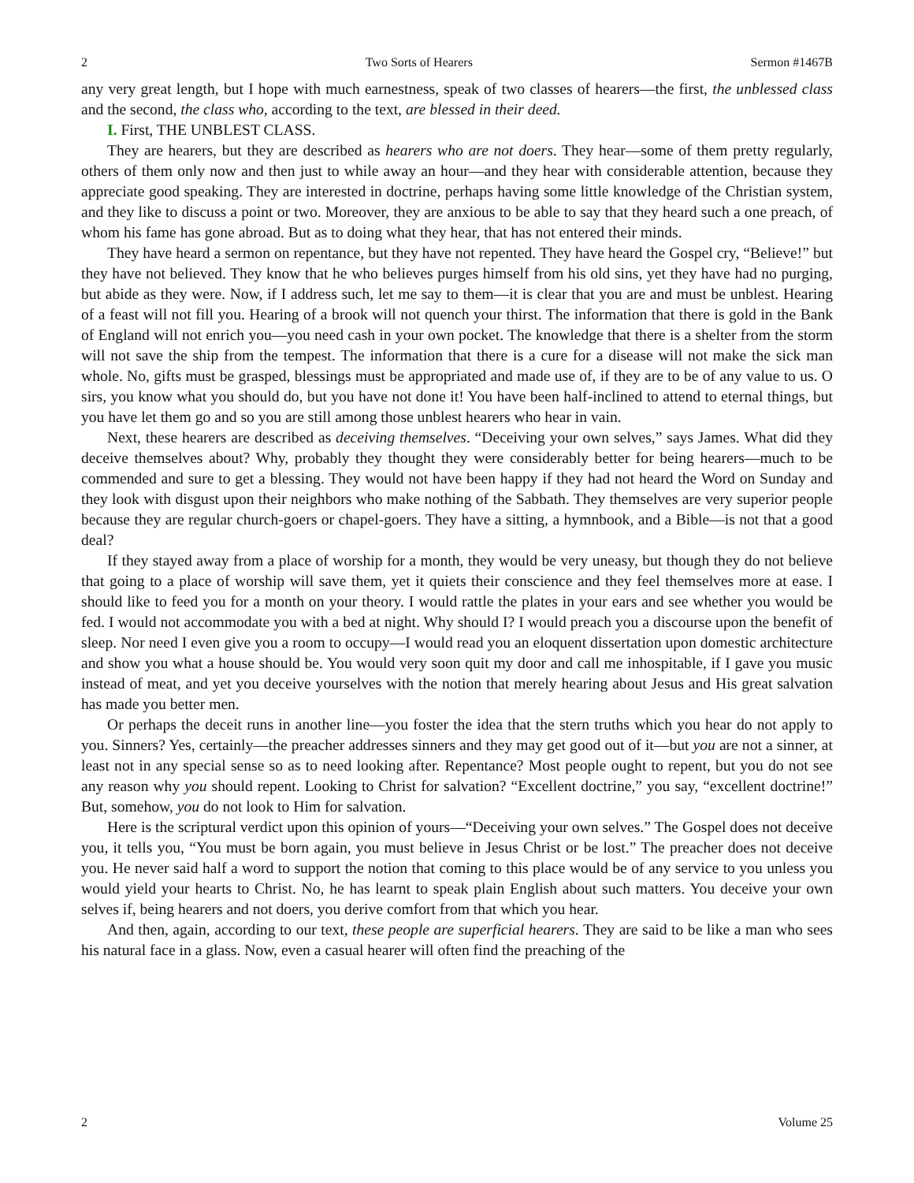2 Two Sorts of Hearers Sermon #1467B
any very great length, but I hope with much earnestness, speak of two classes of hearers—the first, the unblessed class and the second, the class who, according to the text, are blessed in their deed.
I. First, THE UNBLEST CLASS.
They are hearers, but they are described as hearers who are not doers. They hear—some of them pretty regularly, others of them only now and then just to while away an hour—and they hear with considerable attention, because they appreciate good speaking. They are interested in doctrine, perhaps having some little knowledge of the Christian system, and they like to discuss a point or two. Moreover, they are anxious to be able to say that they heard such a one preach, of whom his fame has gone abroad. But as to doing what they hear, that has not entered their minds.
They have heard a sermon on repentance, but they have not repented. They have heard the Gospel cry, “Believe!” but they have not believed. They know that he who believes purges himself from his old sins, yet they have had no purging, but abide as they were. Now, if I address such, let me say to them—it is clear that you are and must be unblest. Hearing of a feast will not fill you. Hearing of a brook will not quench your thirst. The information that there is gold in the Bank of England will not enrich you—you need cash in your own pocket. The knowledge that there is a shelter from the storm will not save the ship from the tempest. The information that there is a cure for a disease will not make the sick man whole. No, gifts must be grasped, blessings must be appropriated and made use of, if they are to be of any value to us. O sirs, you know what you should do, but you have not done it! You have been half-inclined to attend to eternal things, but you have let them go and so you are still among those unblest hearers who hear in vain.
Next, these hearers are described as deceiving themselves. “Deceiving your own selves,” says James. What did they deceive themselves about? Why, probably they thought they were considerably better for being hearers—much to be commended and sure to get a blessing. They would not have been happy if they had not heard the Word on Sunday and they look with disgust upon their neighbors who make nothing of the Sabbath. They themselves are very superior people because they are regular church-goers or chapel-goers. They have a sitting, a hymnbook, and a Bible—is not that a good deal?
If they stayed away from a place of worship for a month, they would be very uneasy, but though they do not believe that going to a place of worship will save them, yet it quiets their conscience and they feel themselves more at ease. I should like to feed you for a month on your theory. I would rattle the plates in your ears and see whether you would be fed. I would not accommodate you with a bed at night. Why should I? I would preach you a discourse upon the benefit of sleep. Nor need I even give you a room to occupy—I would read you an eloquent dissertation upon domestic architecture and show you what a house should be. You would very soon quit my door and call me inhospitable, if I gave you music instead of meat, and yet you deceive yourselves with the notion that merely hearing about Jesus and His great salvation has made you better men.
Or perhaps the deceit runs in another line—you foster the idea that the stern truths which you hear do not apply to you. Sinners? Yes, certainly—the preacher addresses sinners and they may get good out of it—but you are not a sinner, at least not in any special sense so as to need looking after. Repentance? Most people ought to repent, but you do not see any reason why you should repent. Looking to Christ for salvation? “Excellent doctrine,” you say, “excellent doctrine!” But, somehow, you do not look to Him for salvation.
Here is the scriptural verdict upon this opinion of yours—“Deceiving your own selves.” The Gospel does not deceive you, it tells you, “You must be born again, you must believe in Jesus Christ or be lost.” The preacher does not deceive you. He never said half a word to support the notion that coming to this place would be of any service to you unless you would yield your hearts to Christ. No, he has learnt to speak plain English about such matters. You deceive your own selves if, being hearers and not doers, you derive comfort from that which you hear.
And then, again, according to our text, these people are superficial hearers. They are said to be like a man who sees his natural face in a glass. Now, even a casual hearer will often find the preaching of the
2 Volume 25